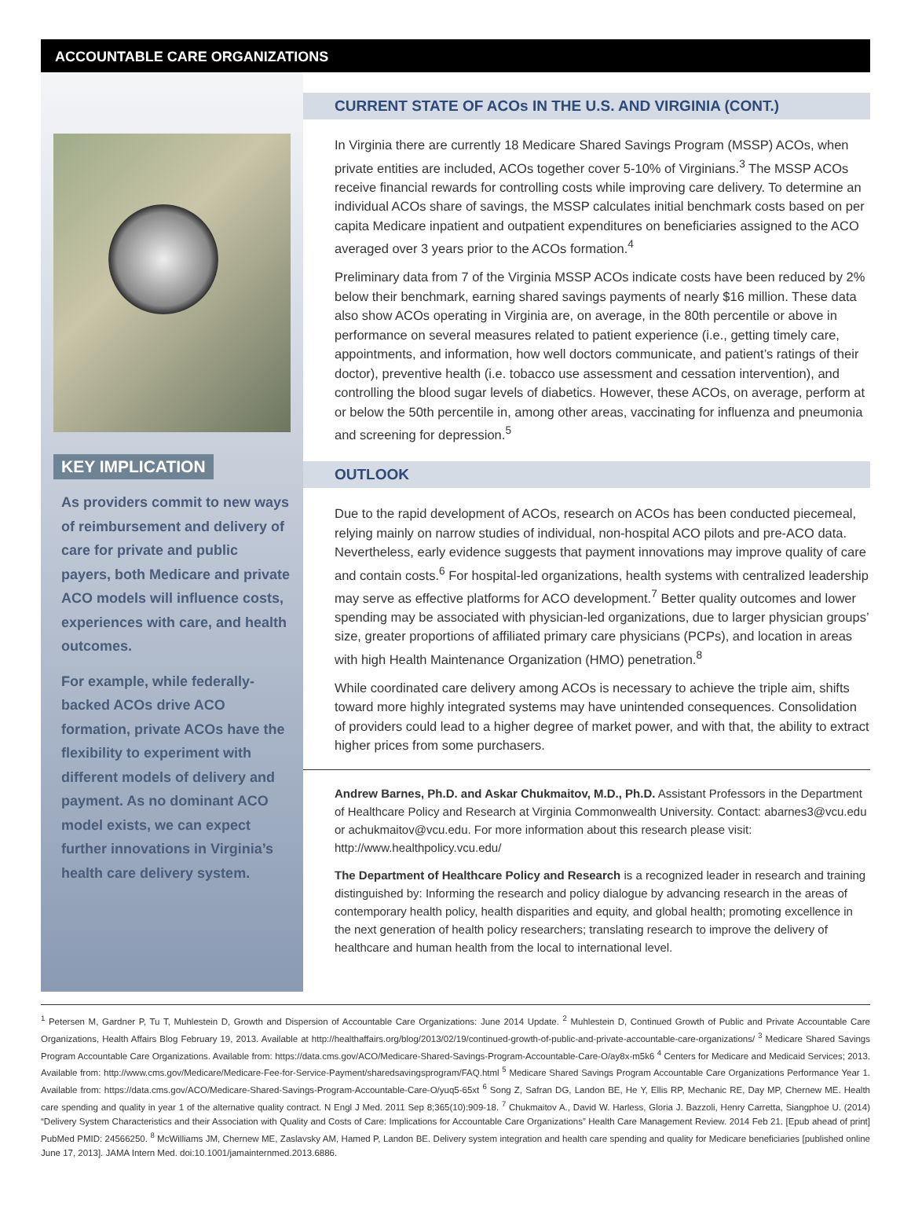ACCOUNTABLE CARE ORGANIZATIONS
KEY IMPLICATION
As providers commit to new ways of reimbursement and delivery of care for private and public payers, both Medicare and private ACO models will influence costs, experiences with care, and health outcomes.
For example, while federally-backed ACOs drive ACO formation, private ACOs have the flexibility to experiment with different models of delivery and payment. As no dominant ACO model exists, we can expect further innovations in Virginia’s health care delivery system.
CURRENT STATE OF ACOs IN THE U.S. AND VIRGINIA (CONT.)
In Virginia there are currently 18 Medicare Shared Savings Program (MSSP) ACOs, when private entities are included, ACOs together cover 5-10% of Virginians.<sup>3</sup> The MSSP ACOs receive financial rewards for controlling costs while improving care delivery. To determine an individual ACOs share of savings, the MSSP calculates initial benchmark costs based on per capita Medicare inpatient and outpatient expenditures on beneficiaries assigned to the ACO averaged over 3 years prior to the ACOs formation.<sup>4</sup>
Preliminary data from 7 of the Virginia MSSP ACOs indicate costs have been reduced by 2% below their benchmark, earning shared savings payments of nearly $16 million. These data also show ACOs operating in Virginia are, on average, in the 80th percentile or above in performance on several measures related to patient experience (i.e., getting timely care, appointments, and information, how well doctors communicate, and patient’s ratings of their doctor), preventive health (i.e. tobacco use assessment and cessation intervention), and controlling the blood sugar levels of diabetics. However, these ACOs, on average, perform at or below the 50th percentile in, among other areas, vaccinating for influenza and pneumonia and screening for depression.<sup>5</sup>
OUTLOOK
Due to the rapid development of ACOs, research on ACOs has been conducted piecemeal, relying mainly on narrow studies of individual, non-hospital ACO pilots and pre-ACO data. Nevertheless, early evidence suggests that payment innovations may improve quality of care and contain costs.<sup>6</sup> For hospital-led organizations, health systems with centralized leadership may serve as effective platforms for ACO development.<sup>7</sup> Better quality outcomes and lower spending may be associated with physician-led organizations, due to larger physician groups’ size, greater proportions of affiliated primary care physicians (PCPs), and location in areas with high Health Maintenance Organization (HMO) penetration.<sup>8</sup>
While coordinated care delivery among ACOs is necessary to achieve the triple aim, shifts toward more highly integrated systems may have unintended consequences. Consolidation of providers could lead to a higher degree of market power, and with that, the ability to extract higher prices from some purchasers.
Andrew Barnes, Ph.D. and Askar Chukmaitov, M.D., Ph.D. Assistant Professors in the Department of Healthcare Policy and Research at Virginia Commonwealth University. Contact: abarnes3@vcu.edu or achukmaitov@vcu.edu. For more information about this research please visit: http://www.healthpolicy.vcu.edu/
The Department of Healthcare Policy and Research is a recognized leader in research and training distinguished by: Informing the research and policy dialogue by advancing research in the areas of contemporary health policy, health disparities and equity, and global health; promoting excellence in the next generation of health policy researchers; translating research to improve the delivery of healthcare and human health from the local to international level.
<sup>1</sup> Petersen M, Gardner P, Tu T, Muhlestein D, Growth and Dispersion of Accountable Care Organizations: June 2014 Update. <sup>2</sup> Muhlestein D, Continued Growth of Public and Private Accountable Care Organizations, Health Affairs Blog February 19, 2013. Available at http://healthaffairs.org/blog/2013/02/19/continued-growth-of-public-and-private-accountable-care-organizations/ <sup>3</sup> Medicare Shared Savings Program Accountable Care Organizations. Available from: https://data.cms.gov/ACO/Medicare-Shared-Savings-Program-Accountable-Care-O/ay8x-m5k6 <sup>4</sup> Centers for Medicare and Medicaid Services; 2013. Available from: http://www.cms.gov/Medicare/Medicare-Fee-for-Service-Payment/sharedsavingsprogram/FAQ.html <sup>5</sup> Medicare Shared Savings Program Accountable Care Organizations Performance Year 1. Available from: https://data.cms.gov/ACO/Medicare-Shared-Savings-Program-Accountable-Care-O/yuq5-65xt <sup>6</sup> Song Z, Safran DG, Landon BE, He Y, Ellis RP, Mechanic RE, Day MP, Chernew ME. Health care spending and quality in year 1 of the alternative quality contract. N Engl J Med. 2011 Sep 8;365(10):909-18. <sup>7</sup> Chukmaitov A., David W. Harless, Gloria J. Bazzoli, Henry Carretta, Siangphoe U. (2014) “Delivery System Characteristics and their Association with Quality and Costs of Care: Implications for Accountable Care Organizations” Health Care Management Review. 2014 Feb 21. [Epub ahead of print] PubMed PMID: 24566250. <sup>8</sup> McWilliams JM, Chernew ME, Zaslavsky AM, Hamed P, Landon BE. Delivery system integration and health care spending and quality for Medicare beneficiaries [published online June 17, 2013]. JAMA Intern Med. doi:10.1001/jamainternmed.2013.6886.